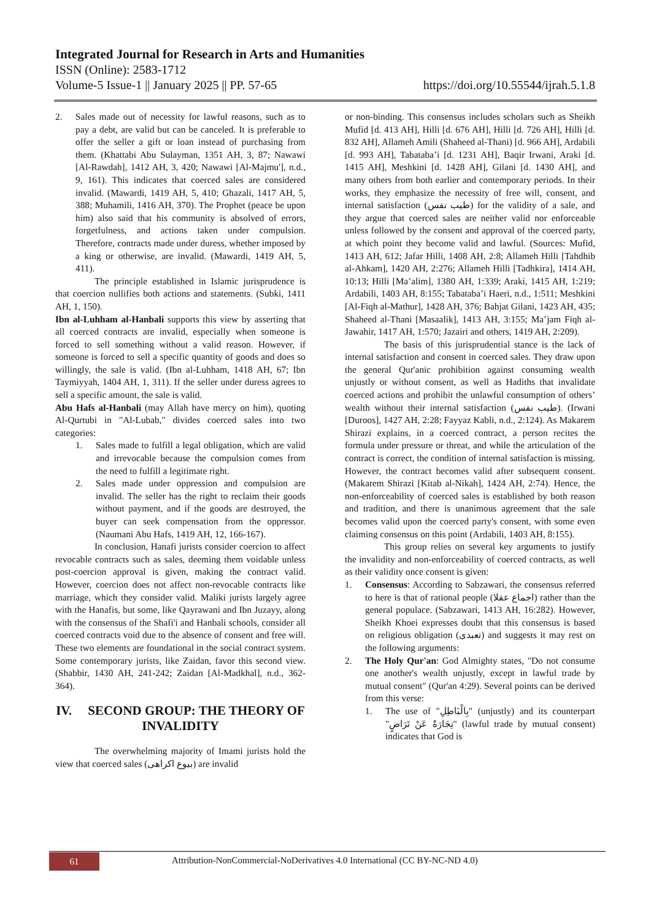Integrated Journal for Research in Arts and Humanities
ISSN (Online): 2583-1712
Volume-5 Issue-1 || January 2025 || PP. 57-65 https://doi.org/10.55544/ijrah.5.1.8
2. Sales made out of necessity for lawful reasons, such as to pay a debt, are valid but can be canceled. It is preferable to offer the seller a gift or loan instead of purchasing from them. (Khattabi Abu Sulayman, 1351 AH, 3, 87; Nawawi [Al-Rawdah], 1412 AH, 3, 420; Nawawi [Al-Majmu'], n.d., 9, 161). This indicates that coerced sales are considered invalid. (Mawardi, 1419 AH, 5, 410; Ghazali, 1417 AH, 5, 388; Muhamili, 1416 AH, 370). The Prophet (peace be upon him) also said that his community is absolved of errors, forgetfulness, and actions taken under compulsion. Therefore, contracts made under duress, whether imposed by a king or otherwise, are invalid. (Mawardi, 1419 AH, 5, 411).
The principle established in Islamic jurisprudence is that coercion nullifies both actions and statements. (Subki, 1411 AH, 1, 150).
Ibn al-Luhham al-Hanbali supports this view by asserting that all coerced contracts are invalid, especially when someone is forced to sell something without a valid reason. However, if someone is forced to sell a specific quantity of goods and does so willingly, the sale is valid. (Ibn al-Luhham, 1418 AH, 67; Ibn Taymiyyah, 1404 AH, 1, 311). If the seller under duress agrees to sell a specific amount, the sale is valid.
Abu Hafs al-Hanbali (may Allah have mercy on him), quoting Al-Qurtubi in "Al-Lubab," divides coerced sales into two categories:
1. Sales made to fulfill a legal obligation, which are valid and irrevocable because the compulsion comes from the need to fulfill a legitimate right.
2. Sales made under oppression and compulsion are invalid. The seller has the right to reclaim their goods without payment, and if the goods are destroyed, the buyer can seek compensation from the oppressor. (Naumani Abu Hafs, 1419 AH, 12, 166-167).
In conclusion, Hanafi jurists consider coercion to affect revocable contracts such as sales, deeming them voidable unless post-coercion approval is given, making the contract valid. However, coercion does not affect non-revocable contracts like marriage, which they consider valid. Maliki jurists largely agree with the Hanafis, but some, like Qayrawani and Ibn Juzayy, along with the consensus of the Shafi'i and Hanbali schools, consider all coerced contracts void due to the absence of consent and free will. These two elements are foundational in the social contract system. Some contemporary jurists, like Zaidan, favor this second view. (Shabbir, 1430 AH, 241-242; Zaidan [Al-Madkhal], n.d., 362-364).
IV. SECOND GROUP: THE THEORY OF INVALIDITY
The overwhelming majority of Imami jurists hold the view that coerced sales (بیوع اکراهی) are invalid
or non-binding. This consensus includes scholars such as Sheikh Mufid [d. 413 AH], Hilli [d. 676 AH], Hilli [d. 726 AH], Hilli [d. 832 AH], Allameh Amili (Shaheed al-Thani) [d. 966 AH], Ardabili [d. 993 AH], Tabataba’i [d. 1231 AH], Baqir Irwani, Araki [d. 1415 AH], Meshkini [d. 1428 AH], Gilani [d. 1430 AH], and many others from both earlier and contemporary periods. In their works, they emphasize the necessity of free will, consent, and internal satisfaction (طیب نفس) for the validity of a sale, and they argue that coerced sales are neither valid nor enforceable unless followed by the consent and approval of the coerced party, at which point they become valid and lawful. (Sources: Mufid, 1413 AH, 612; Jafar Hilli, 1408 AH, 2:8; Allameh Hilli [Tahdhib al-Ahkam], 1420 AH, 2:276; Allameh Hilli [Tadhkira], 1414 AH, 10:13; Hilli [Ma’alim], 1380 AH, 1:339; Araki, 1415 AH, 1:219; Ardabili, 1403 AH, 8:155; Tabataba’i Haeri, n.d., 1:511; Meshkini [Al-Fiqh al-Mathur], 1428 AH, 376; Bahjat Gilani, 1423 AH, 435; Shaheed al-Thani [Masaalik], 1413 AH, 3:155; Ma’jam Fiqh al-Jawahir, 1417 AH, 1:570; Jazairi and others, 1419 AH, 2:209).
The basis of this jurisprudential stance is the lack of internal satisfaction and consent in coerced sales. They draw upon the general Qur'anic prohibition against consuming wealth unjustly or without consent, as well as Hadiths that invalidate coerced actions and prohibit the unlawful consumption of others’ wealth without their internal satisfaction (طیب نفس). (Irwani [Duroos], 1427 AH, 2:28; Fayyaz Kabli, n.d., 2:124). As Makarem Shirazi explains, in a coerced contract, a person recites the formula under pressure or threat, and while the articulation of the contract is correct, the condition of internal satisfaction is missing. However, the contract becomes valid after subsequent consent. (Makarem Shirazi [Kitab al-Nikah], 1424 AH, 2:74). Hence, the non-enforceability of coerced sales is established by both reason and tradition, and there is unanimous agreement that the sale becomes valid upon the coerced party's consent, with some even claiming consensus on this point (Ardabili, 1403 AH, 8:155).
This group relies on several key arguments to justify the invalidity and non-enforceability of coerced contracts, as well as their validity once consent is given:
1. Consensus: According to Sabzawari, the consensus referred to here is that of rational people (اجماع عقلا) rather than the general populace. (Sabzawari, 1413 AH, 16:282). However, Sheikh Khoei expresses doubt that this consensus is based on religious obligation (تعبدی) and suggests it may rest on the following arguments:
2. The Holy Qur'an: God Almighty states, "Do not consume one another's wealth unjustly, except in lawful trade by mutual consent" (Qur'an 4:29). Several points can be derived from this verse:
1. The use of "بِالْبَاطِلِ" (unjustly) and its counterpart "تِجَارَةً عَنْ تَرَاضٍ" (lawful trade by mutual consent) indicates that God is
61
Attribution-NonCommercial-NoDerivatives 4.0 International (CC BY-NC-ND 4.0)